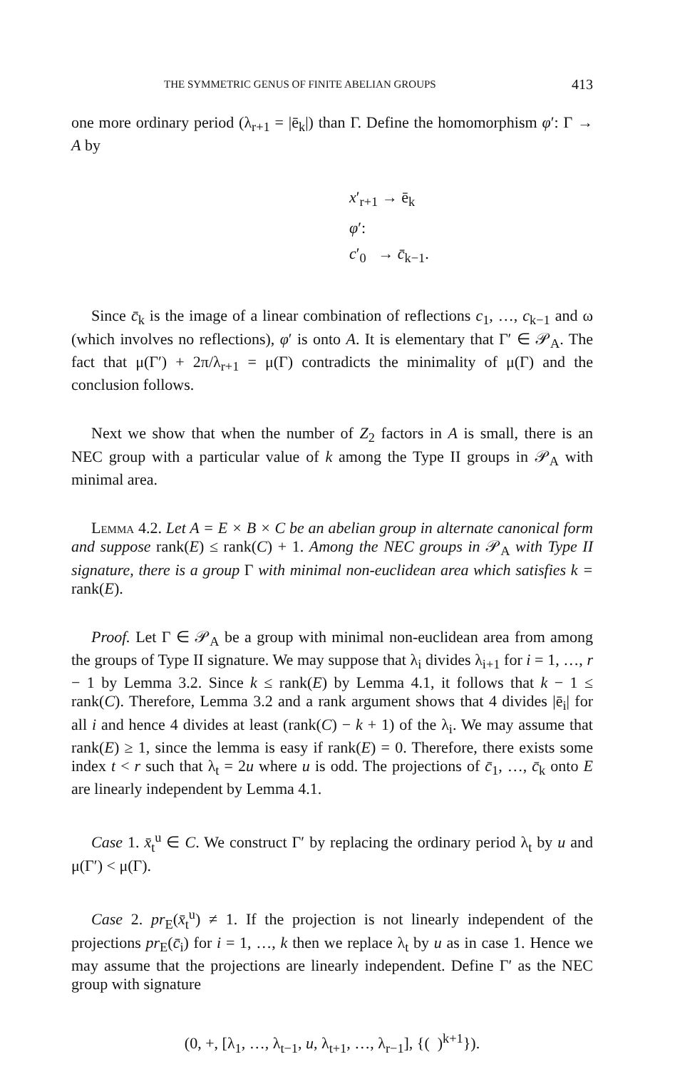THE SYMMETRIC GENUS OF FINITE ABELIAN GROUPS 413
one more ordinary period (λ<sub>r+1</sub> = |ē<sub>k</sub>|) than Γ. Define the homomorphism φ′: Γ → A by
x′<sub>r+1</sub> → ē<sub>k</sub>
φ′:
c′<sub>0</sub> → c̄<sub>k−1</sub>.
Since c̄<sub>k</sub> is the image of a linear combination of reflections c<sub>1</sub>, …, c<sub>k−1</sub> and ω (which involves no reflections), φ′ is onto A. It is elementary that Γ′ ∈ 𝒫<sub>A</sub>. The fact that μ(Γ′) + 2π/λ<sub>r+1</sub> = μ(Γ) contradicts the minimality of μ(Γ) and the conclusion follows.
Next we show that when the number of Z<sub>2</sub> factors in A is small, there is an NEC group with a particular value of k among the Type II groups in 𝒫<sub>A</sub> with minimal area.
Lemma 4.2. Let A = E × B × C be an abelian group in alternate canonical form and suppose rank(E) ≤ rank(C) + 1. Among the NEC groups in 𝒫<sub>A</sub> with Type II signature, there is a group Γ with minimal non-euclidean area which satisfies k = rank(E).
Proof. Let Γ ∈ 𝒫<sub>A</sub> be a group with minimal non-euclidean area from among the groups of Type II signature. We may suppose that λ<sub>i</sub> divides λ<sub>i+1</sub> for i = 1, …, r − 1 by Lemma 3.2. Since k ≤ rank(E) by Lemma 4.1, it follows that k − 1 ≤ rank(C). Therefore, Lemma 3.2 and a rank argument shows that 4 divides |ē<sub>i</sub>| for all i and hence 4 divides at least (rank(C) − k + 1) of the λ<sub>i</sub>. We may assume that rank(E) ≥ 1, since the lemma is easy if rank(E) = 0. Therefore, there exists some index t < r such that λ<sub>t</sub> = 2u where u is odd. The projections of c̄<sub>1</sub>, …, c̄<sub>k</sub> onto E are linearly independent by Lemma 4.1.
Case 1. x̄<sub>t</sub><sup>u</sup> ∈ C. We construct Γ′ by replacing the ordinary period λ<sub>t</sub> by u and μ(Γ′) < μ(Γ).
Case 2. pr<sub>E</sub>(x̄<sub>t</sub><sup>u</sup>) ≠ 1. If the projection is not linearly independent of the projections pr<sub>E</sub>(c̄<sub>i</sub>) for i = 1, …, k then we replace λ<sub>t</sub> by u as in case 1. Hence we may assume that the projections are linearly independent. Define Γ′ as the NEC group with signature
(0, +, [λ<sub>1</sub>, …, λ<sub>t−1</sub>, u, λ<sub>t+1</sub>, …, λ<sub>r−1</sub>], {( )<sup>k+1</sup>}).